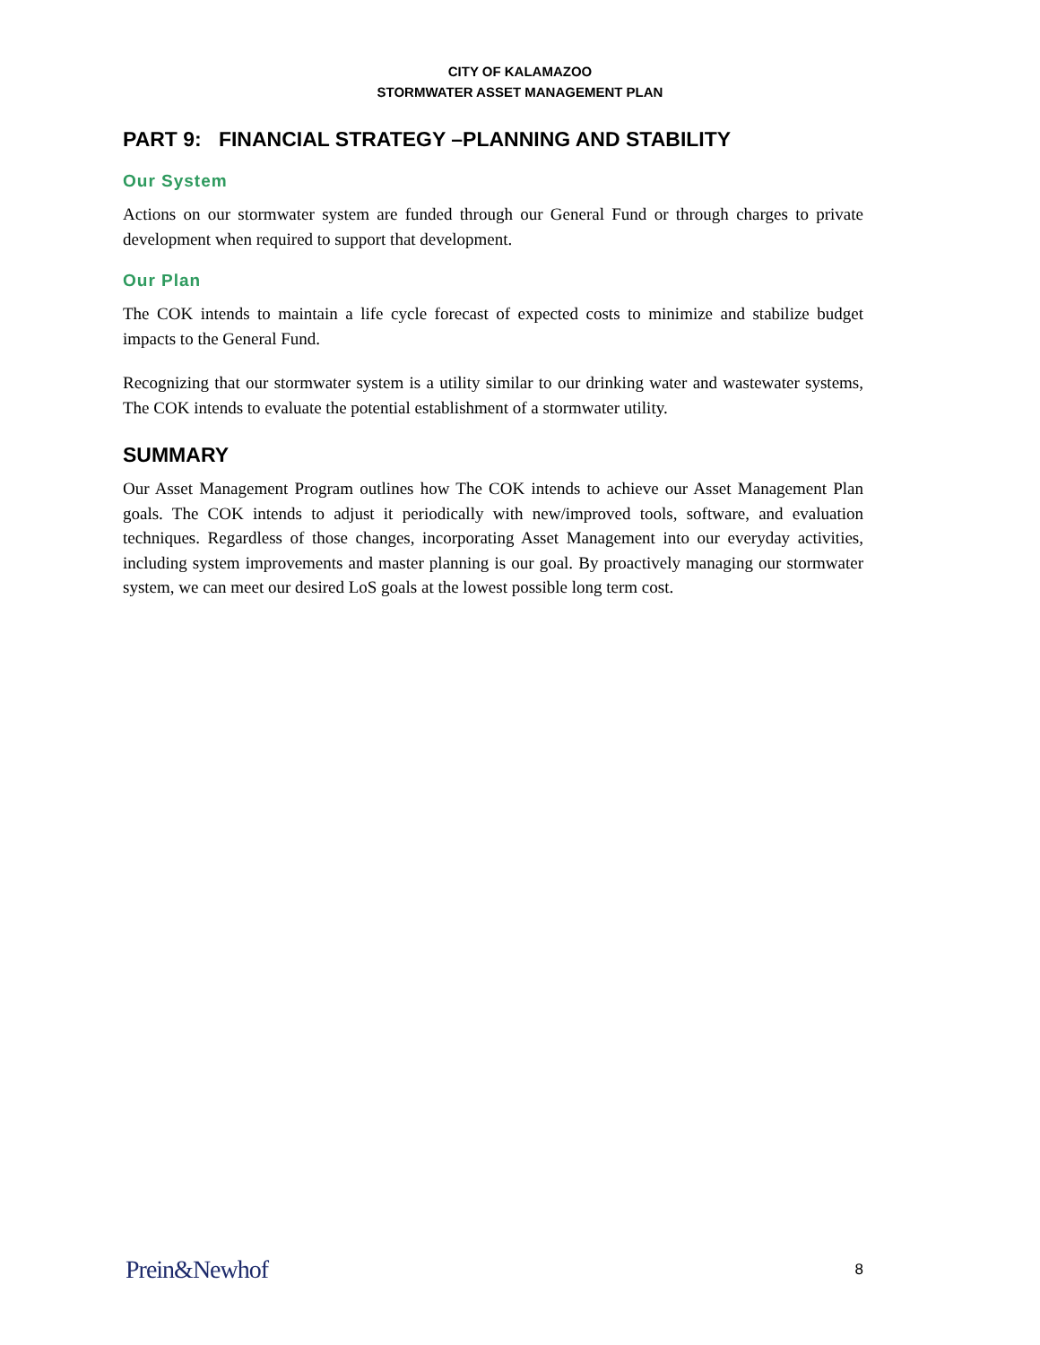CITY OF KALAMAZOO
STORMWATER ASSET MANAGEMENT PLAN
PART 9: FINANCIAL STRATEGY –PLANNING AND STABILITY
Our System
Actions on our stormwater system are funded through our General Fund or through charges to private development when required to support that development.
Our Plan
The COK intends to maintain a life cycle forecast of expected costs to minimize and stabilize budget impacts to the General Fund.
Recognizing that our stormwater system is a utility similar to our drinking water and wastewater systems, The COK intends to evaluate the potential establishment of a stormwater utility.
SUMMARY
Our Asset Management Program outlines how The COK intends to achieve our Asset Management Plan goals. The COK intends to adjust it periodically with new/improved tools, software, and evaluation techniques. Regardless of those changes, incorporating Asset Management into our everyday activities, including system improvements and master planning is our goal. By proactively managing our stormwater system, we can meet our desired LoS goals at the lowest possible long term cost.
Prein&Newhof 8